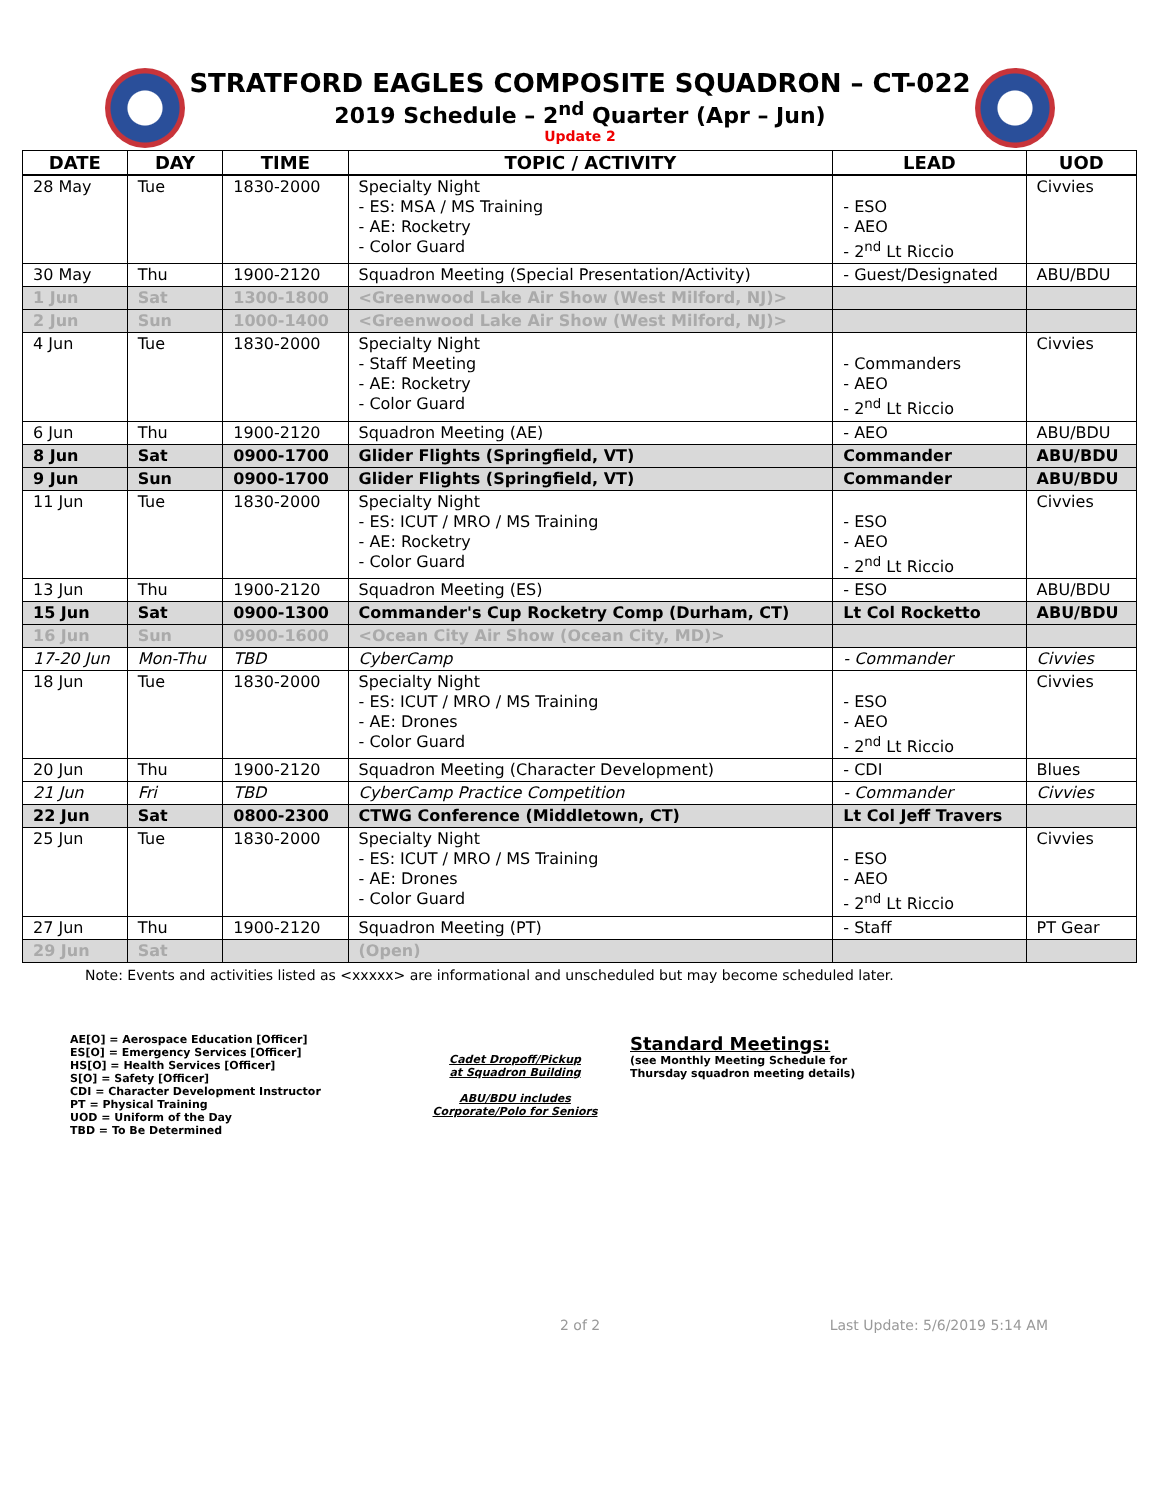STRATFORD EAGLES COMPOSITE SQUADRON – CT-022
2019 Schedule – 2<sup>nd</sup> Quarter (Apr – Jun)
Update 2
| DATE | DAY | TIME | TOPIC / ACTIVITY | LEAD | UOD |
| --- | --- | --- | --- | --- | --- |
| 28 May | Tue | 1830-2000 | Specialty Night - ES: MSA / MS Training - AE: Rocketry - Color Guard | - ESO - AEO - 2<sup>nd</sup> Lt Riccio | Civvies |
| 30 May | Thu | 1900-2120 | Squadron Meeting (Special Presentation/Activity) | - Guest/Designated | ABU/BDU |
| 1 Jun | Sat | 1300-1800 | <Greenwood Lake Air Show (West Milford, NJ)> | | |
| 2 Jun | Sun | 1000-1400 | <Greenwood Lake Air Show (West Milford, NJ)> | | |
| 4 Jun | Tue | 1830-2000 | Specialty Night - Staff Meeting - AE: Rocketry - Color Guard | - Commanders - AEO - 2<sup>nd</sup> Lt Riccio | Civvies |
| 6 Jun | Thu | 1900-2120 | Squadron Meeting (AE) | - AEO | ABU/BDU |
| 8 Jun | Sat | 0900-1700 | Glider Flights (Springfield, VT) | Commander | ABU/BDU |
| 9 Jun | Sun | 0900-1700 | Glider Flights (Springfield, VT) | Commander | ABU/BDU |
| 11 Jun | Tue | 1830-2000 | Specialty Night - ES: ICUT / MRO / MS Training - AE: Rocketry - Color Guard | - ESO - AEO - 2<sup>nd</sup> Lt Riccio | Civvies |
| 13 Jun | Thu | 1900-2120 | Squadron Meeting (ES) | - ESO | ABU/BDU |
| 15 Jun | Sat | 0900-1300 | Commander's Cup Rocketry Comp (Durham, CT) | Lt Col Rocketto | ABU/BDU |
| 16 Jun | Sun | 0900-1600 | <Ocean City Air Show (Ocean City, MD)> | | |
| 17-20 Jun | Mon-Thu | TBD | CyberCamp | - Commander | Civvies |
| 18 Jun | Tue | 1830-2000 | Specialty Night - ES: ICUT / MRO / MS Training - AE: Drones - Color Guard | - ESO - AEO - 2<sup>nd</sup> Lt Riccio | Civvies |
| 20 Jun | Thu | 1900-2120 | Squadron Meeting (Character Development) | - CDI | Blues |
| 21 Jun | Fri | TBD | CyberCamp Practice Competition | - Commander | Civvies |
| 22 Jun | Sat | 0800-2300 | CTWG Conference (Middletown, CT) | Lt Col Jeff Travers | |
| 25 Jun | Tue | 1830-2000 | Specialty Night - ES: ICUT / MRO / MS Training - AE: Drones - Color Guard | - ESO - AEO - 2<sup>nd</sup> Lt Riccio | Civvies |
| 27 Jun | Thu | 1900-2120 | Squadron Meeting (PT) | - Staff | PT Gear |
| 29 Jun | Sat | | (Open) | | |
Note: Events and activities listed as <xxxxx> are informational and unscheduled but may become scheduled later.
AE[O] = Aerospace Education [Officer]
ES[O] = Emergency Services [Officer]
HS[O] = Health Services [Officer]
S[O] = Safety [Officer]
CDI = Character Development Instructor
PT = Physical Training
UOD = Uniform of the Day
TBD = To Be Determined
Cadet Dropoff/Pickup
at Squadron Building
ABU/BDU includes
Corporate/Polo for Seniors
Standard Meetings:
(see Monthly Meeting Schedule for
Thursday squadron meeting details)
2 of 2 Last Update: 5/6/2019 5:14 AM